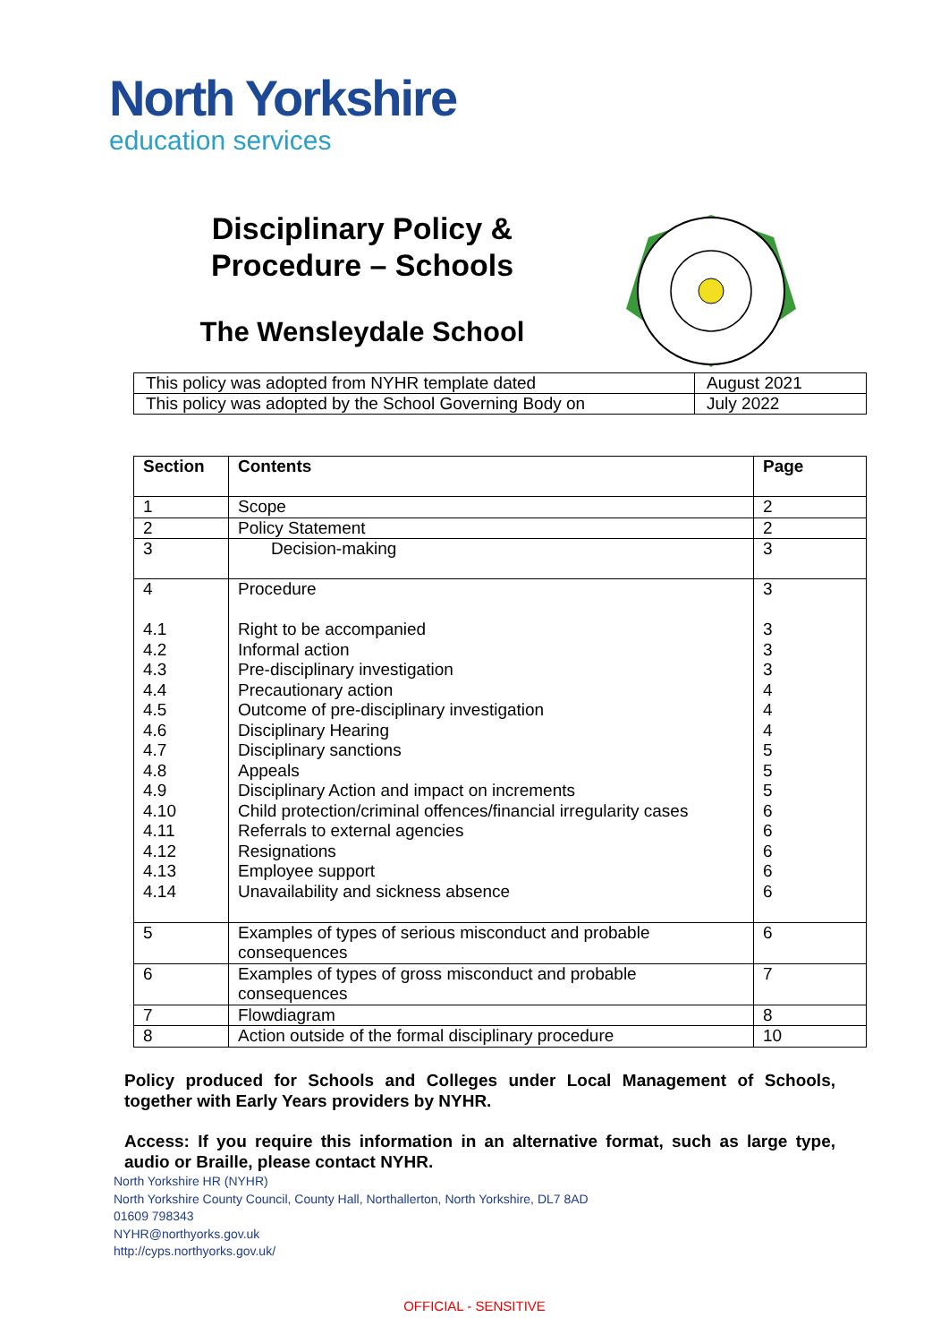North Yorkshire
education services
Disciplinary Policy &
Procedure – Schools
The Wensleydale School
| This policy was adopted from NYHR template dated | August 2021 |
| This policy was adopted by the School Governing Body on | July 2022 |
| Section | Contents | Page |
| --- | --- | --- |
| 1 | Scope | 2 |
| 2 | Policy Statement | 2 |
| 3 | Decision-making | 3 |
| 4 4.1 4.2 4.3 4.4 4.5 4.6 4.7 4.8 4.9 4.10 4.11 4.12 4.13 4.14 | Procedure Right to be accompanied Informal action Pre-disciplinary investigation Precautionary action Outcome of pre-disciplinary investigation Disciplinary Hearing Disciplinary sanctions Appeals Disciplinary Action and impact on increments Child protection/criminal offences/financial irregularity cases Referrals to external agencies Resignations Employee support Unavailability and sickness absence | 3 3 3 3 4 4 4 5 5 5 6 6 6 6 6 |
| 5 | Examples of types of serious misconduct and probable consequences | 6 |
| 6 | Examples of types of gross misconduct and probable consequences | 7 |
| 7 | Flowdiagram | 8 |
| 8 | Action outside of the formal disciplinary procedure | 10 |
Policy produced for Schools and Colleges under Local Management of Schools, together with Early Years providers by NYHR.
Access: If you require this information in an alternative format, such as large type, audio or Braille, please contact NYHR.
North Yorkshire HR (NYHR)
North Yorkshire County Council, County Hall, Northallerton, North Yorkshire, DL7 8AD
01609 798343
NYHR@northyorks.gov.uk
http://cyps.northyorks.gov.uk/
OFFICIAL - SENSITIVE